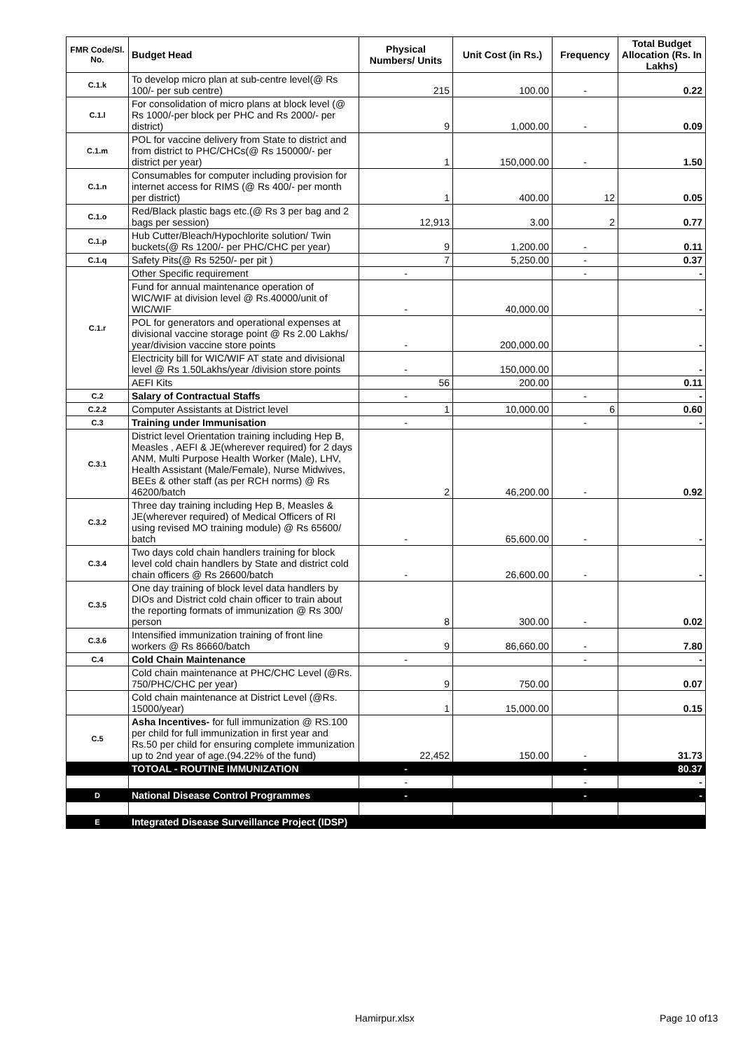| FMR Code/Sl. No. | Budget Head | Physical Numbers/ Units | Unit Cost (in Rs.) | Frequency | Total Budget Allocation (Rs. In Lakhs) |
| --- | --- | --- | --- | --- | --- |
| C.1.k | To develop micro plan at sub-centre level(@ Rs 100/- per sub centre) | 215 | 100.00 | - | 0.22 |
| C.1.l | For consolidation of micro plans at block level (@ Rs 1000/-per block per PHC and Rs 2000/- per district) | 9 | 1,000.00 | - | 0.09 |
| C.1.m | POL for vaccine delivery from State to district and from district to PHC/CHCs(@ Rs 150000/- per district per year) | 1 | 150,000.00 | - | 1.50 |
| C.1.n | Consumables for computer including provision for internet access for RIMS (@ Rs 400/- per month per district) | 1 | 400.00 | 12 | 0.05 |
| C.1.o | Red/Black plastic bags etc.(@ Rs 3 per bag and 2 bags per session) | 12,913 | 3.00 | 2 | 0.77 |
| C.1.p | Hub Cutter/Bleach/Hypochlorite solution/ Twin buckets(@ Rs 1200/- per PHC/CHC per year) | 9 | 1,200.00 | - | 0.11 |
| C.1.q | Safety Pits(@ Rs 5250/- per pit ) | 7 | 5,250.00 | - | 0.37 |
| C.1.r | Other Specific requirement | - | | - | - |
| | Fund for annual maintenance operation of WIC/WIF at division level @ Rs.40000/unit of WIC/WIF | - | 40,000.00 | | - |
| | POL for generators and operational expenses at divisional vaccine storage point @ Rs 2.00 Lakhs/ year/division vaccine store points | - | 200,000.00 | | - |
| | Electricity bill for WIC/WIF AT state and divisional level @ Rs 1.50Lakhs/year /division store points | - | 150,000.00 | | - |
| | AEFI Kits | 56 | 200.00 | | 0.11 |
| C.2 | Salary of Contractual Staffs | - | | - | - |
| C.2.2 | Computer Assistants at District level | 1 | 10,000.00 | 6 | 0.60 |
| C.3 | Training under Immunisation | - | | - | - |
| C.3.1 | District level Orientation training including Hep B, Measles , AEFI & JE(wherever required) for 2 days ANM, Multi Purpose Health Worker (Male), LHV, Health Assistant (Male/Female), Nurse Midwives, BEEs & other staff (as per RCH norms) @ Rs 46200/batch | 2 | 46,200.00 | - | 0.92 |
| C.3.2 | Three day training including Hep B, Measles & JE(wherever required) of Medical Officers of RI using revised MO training module) @ Rs 65600/ batch | - | 65,600.00 | - | - |
| C.3.4 | Two days cold chain handlers training for block level cold chain handlers by State and district cold chain officers @ Rs 26600/batch | - | 26,600.00 | - | - |
| C.3.5 | One day training of block level data handlers by DIOs and District cold chain officer to train about the reporting formats of immunization @ Rs 300/ person | 8 | 300.00 | - | 0.02 |
| C.3.6 | Intensified immunization training of front line workers @ Rs 86660/batch | 9 | 86,660.00 | - | 7.80 |
| C.4 | Cold Chain Maintenance | - | | - | - |
| | Cold chain maintenance at PHC/CHC Level (@Rs. 750/PHC/CHC per year) | 9 | 750.00 | | 0.07 |
| | Cold chain maintenance at District Level (@Rs. 15000/year) | 1 | 15,000.00 | | 0.15 |
| C.5 | Asha Incentives- for full immunization @ RS.100 per child for full immunization in first year and Rs.50 per child for ensuring complete immunization up to 2nd year of age.(94.22% of the fund) | 22,452 | 150.00 | - | 31.73 |
| | TOTOAL - ROUTINE IMMUNIZATION | - | | - | 80.37 |
| | | - | | - | - |
| D | National Disease Control Programmes | - | | - | - |
| E | Integrated Disease Surveillance Project (IDSP) | | | | |
Hamirpur.xlsx Page 10 of13